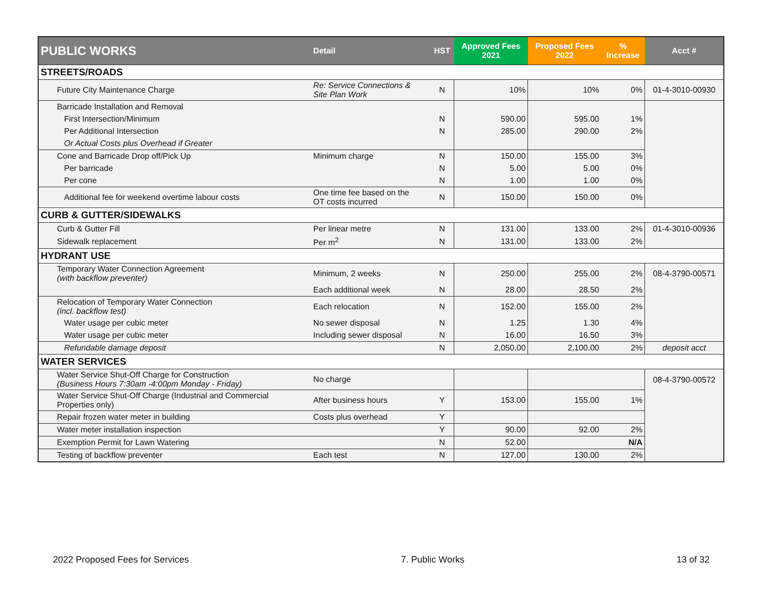| PUBLIC WORKS | Detail | HST | Approved Fees 2021 | Proposed Fees 2022 | % Increase | Acct # |
| --- | --- | --- | --- | --- | --- | --- |
| STREETS/ROADS | | | | | | |
| Future City Maintenance Charge | Re: Service Connections & Site Plan Work | N | 10% | 10% | 0% | 01-4-3010-00930 |
| Barricade Installation and Removal | | | | | | |
| First Intersection/Minimum | | N | 590.00 | 595.00 | 1% | |
| Per Additional Intersection | | N | 285.00 | 290.00 | 2% | |
| Or Actual Costs plus Overhead if Greater | | | | | | |
| Cone and Barricade Drop off/Pick Up | Minimum charge | N | 150.00 | 155.00 | 3% | |
| Per barricade | | N | 5.00 | 5.00 | 0% | |
| Per cone | | N | 1.00 | 1.00 | 0% | |
| Additional fee for weekend overtime labour costs | One time fee based on the OT costs incurred | N | 150.00 | 150.00 | 0% | |
| CURB & GUTTER/SIDEWALKS | | | | | | |
| Curb & Gutter Fill | Per linear metre | N | 131.00 | 133.00 | 2% | 01-4-3010-00936 |
| Sidewalk replacement | Per m<sup>2</sup> | N | 131.00 | 133.00 | 2% | |
| HYDRANT USE | | | | | | |
| Temporary Water Connection Agreement (with backflow preventer) | Minimum, 2 weeks | N | 250.00 | 255.00 | 2% | 08-4-3790-00571 |
| | Each additional week | N | 28.00 | 28.50 | 2% | |
| Relocation of Temporary Water Connection (incl. backflow test) | Each relocation | N | 152.00 | 155.00 | 2% | |
| Water usage per cubic meter | No sewer disposal | N | 1.25 | 1.30 | 4% | |
| Water usage per cubic meter | Including sewer disposal | N | 16.00 | 16.50 | 3% | |
| Refundable damage deposit | | N | 2,050.00 | 2,100.00 | 2% | deposit acct |
| WATER SERVICES | | | | | | |
| Water Service Shut-Off Charge for Construction (Business Hours 7:30am -4:00pm Monday - Friday) | No charge | | | | | 08-4-3790-00572 |
| Water Service Shut-Off Charge (Industrial and Commercial Properties only) | After business hours | Y | 153.00 | 155.00 | 1% | |
| Repair frozen water meter in building | Costs plus overhead | Y | | | | |
| Water meter installation inspection | | Y | 90.00 | 92.00 | 2% | |
| Exemption Permit for Lawn Watering | | N | 52.00 | | N/A | |
| Testing of backflow preventer | Each test | N | 127.00 | 130.00 | 2% | |
2022 Proposed Fees for Services 7. Public Works 13 of 32